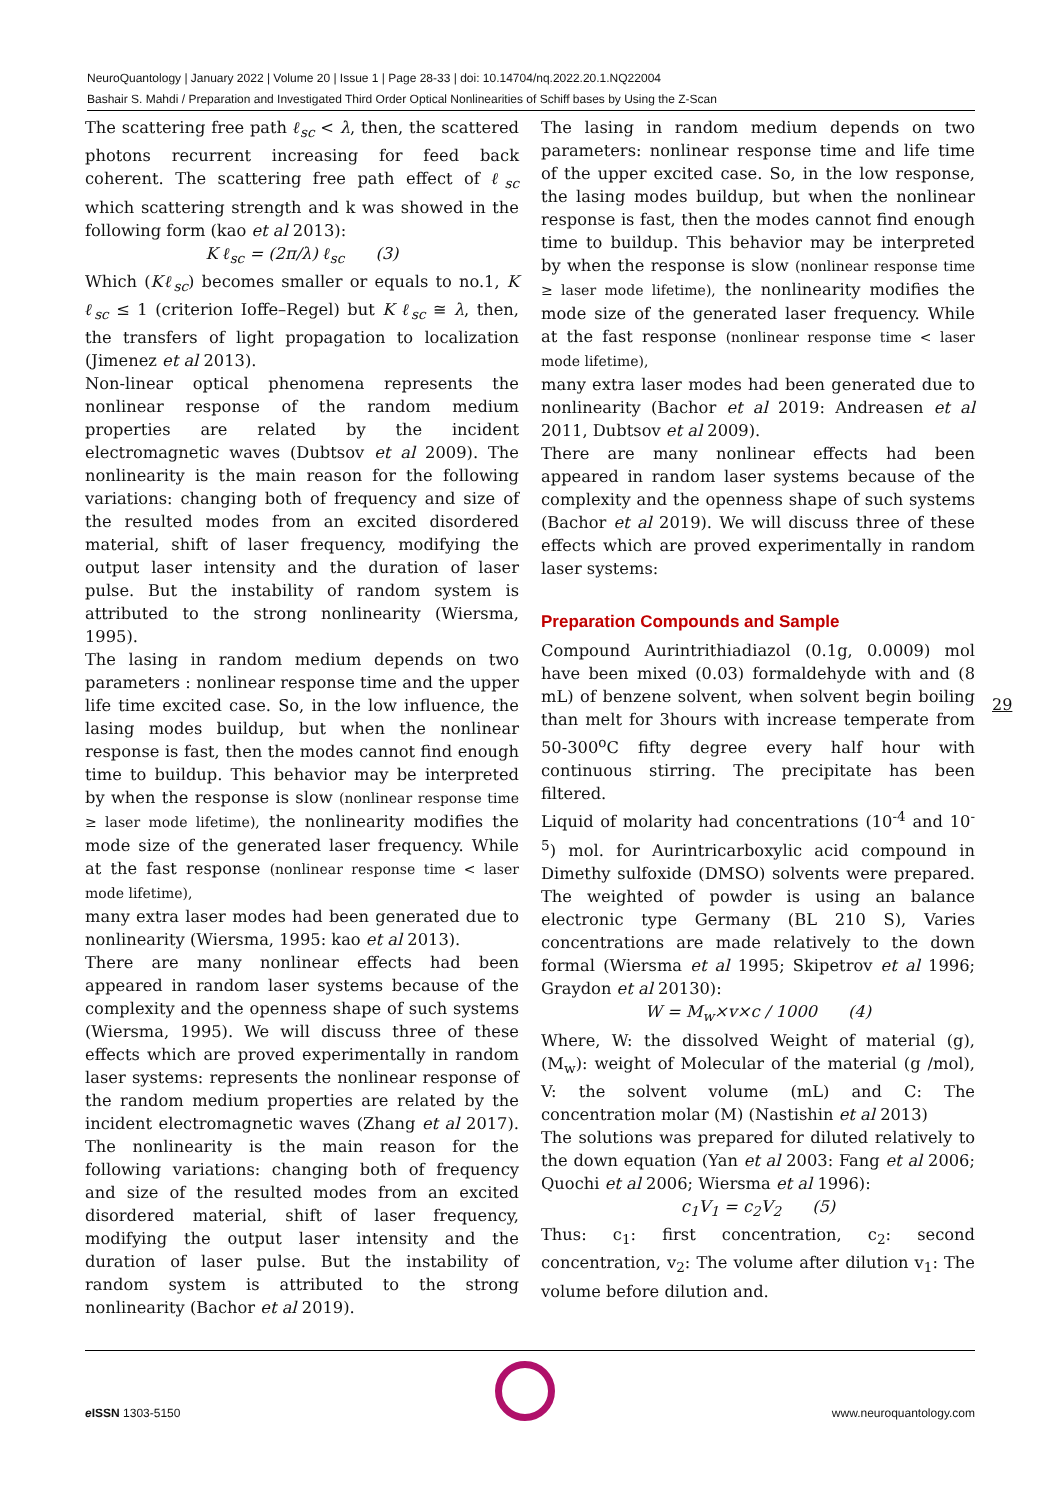NeuroQuantology | January 2022 | Volume 20 | Issue 1 | Page 28-33 | doi: 10.14704/nq.2022.20.1.NQ22004
Bashair S. Mahdi / Preparation and Investigated Third Order Optical Nonlinearities of Schiff bases by Using the Z-Scan
The scattering free path ℓ<sub>sc</sub> < λ, then, the scattered photons recurrent increasing for feed back coherent. The scattering free path effect of ℓ<sub>sc</sub> which scattering strength and k was showed in the following form (kao et al 2013):
K ℓ<sub>sc</sub> = (2π/λ) ℓ<sub>sc</sub> (3)
Which (Kℓ<sub>sc</sub>) becomes smaller or equals to no.1, K ℓ<sub>sc</sub> ≤ 1 (criterion Ioffe–Regel) but K ℓ<sub>sc</sub> ≅ λ, then, the transfers of light propagation to localization (Jimenez et al 2013).
Non-linear optical phenomena represents the nonlinear response of the random medium properties are related by the incident electromagnetic waves (Dubtsov et al 2009). The nonlinearity is the main reason for the following variations: changing both of frequency and size of the resulted modes from an excited disordered material, shift of laser frequency, modifying the output laser intensity and the duration of laser pulse. But the instability of random system is attributed to the strong nonlinearity (Wiersma, 1995).
The lasing in random medium depends on two parameters : nonlinear response time and the upper life time excited case. So, in the low influence, the lasing modes buildup, but when the nonlinear response is fast, then the modes cannot find enough time to buildup. This behavior may be interpreted by when the response is slow (nonlinear response time ≥ laser mode lifetime), the nonlinearity modifies the mode size of the generated laser frequency. While at the fast response (nonlinear response time < laser mode lifetime),
many extra laser modes had been generated due to nonlinearity (Wiersma, 1995: kao et al 2013).
There are many nonlinear effects had been appeared in random laser systems because of the complexity and the openness shape of such systems (Wiersma, 1995). We will discuss three of these effects which are proved experimentally in random laser systems: represents the nonlinear response of the random medium properties are related by the incident electromagnetic waves (Zhang et al 2017). The nonlinearity is the main reason for the following variations: changing both of frequency and size of the resulted modes from an excited disordered material, shift of laser frequency, modifying the output laser intensity and the duration of laser pulse. But the instability of random system is attributed to the strong nonlinearity (Bachor et al 2019).
The lasing in random medium depends on two parameters: nonlinear response time and life time of the upper excited case. So, in the low response, the lasing modes buildup, but when the nonlinear response is fast, then the modes cannot find enough time to buildup. This behavior may be interpreted by when the response is slow (nonlinear response time ≥ laser mode lifetime), the nonlinearity modifies the mode size of the generated laser frequency. While at the fast response (nonlinear response time < laser mode lifetime),
many extra laser modes had been generated due to nonlinearity (Bachor et al 2019: Andreasen et al 2011, Dubtsov et al 2009).
There are many nonlinear effects had been appeared in random laser systems because of the complexity and the openness shape of such systems (Bachor et al 2019). We will discuss three of these effects which are proved experimentally in random laser systems:
Preparation Compounds and Sample
Compound Aurintrithiadiazol (0.1g, 0.0009) mol have been mixed (0.03) formaldehyde with and (8 mL) of benzene solvent, when solvent begin boiling than melt for 3hours with increase temperate from 50-300<sup>o</sup>C fifty degree every half hour with continuous stirring. The precipitate has been filtered.
Liquid of molarity had concentrations (10<sup>-4</sup> and 10<sup>-5</sup>) mol. for Aurintricarboxylic acid compound in Dimethy sulfoxide (DMSO) solvents were prepared. The weighted of powder is using an balance electronic type Germany (BL 210 S), Varies concentrations are made relatively to the down formal (Wiersma et al 1995; Skipetrov et al 1996; Graydon et al 20130):
W = M<sub>w</sub>×v×c / 1000 (4)
Where, W: the dissolved Weight of material (g), (M<sub>w</sub>): weight of Molecular of the material (g /mol), V: the solvent volume (mL) and C: The concentration molar (M) (Nastishin et al 2013)
The solutions was prepared for diluted relatively to the down equation (Yan et al 2003: Fang et al 2006; Quochi et al 2006; Wiersma et al 1996):
c<sub>1</sub>V<sub>1</sub> = c<sub>2</sub>V<sub>2</sub> (5)
Thus: c<sub>1</sub>: first concentration, c<sub>2</sub>: second concentration, v<sub>2</sub>: The volume after dilution v<sub>1</sub>: The volume before dilution and.
29
e ISSN 1303-5150 www.neuroquantology.com